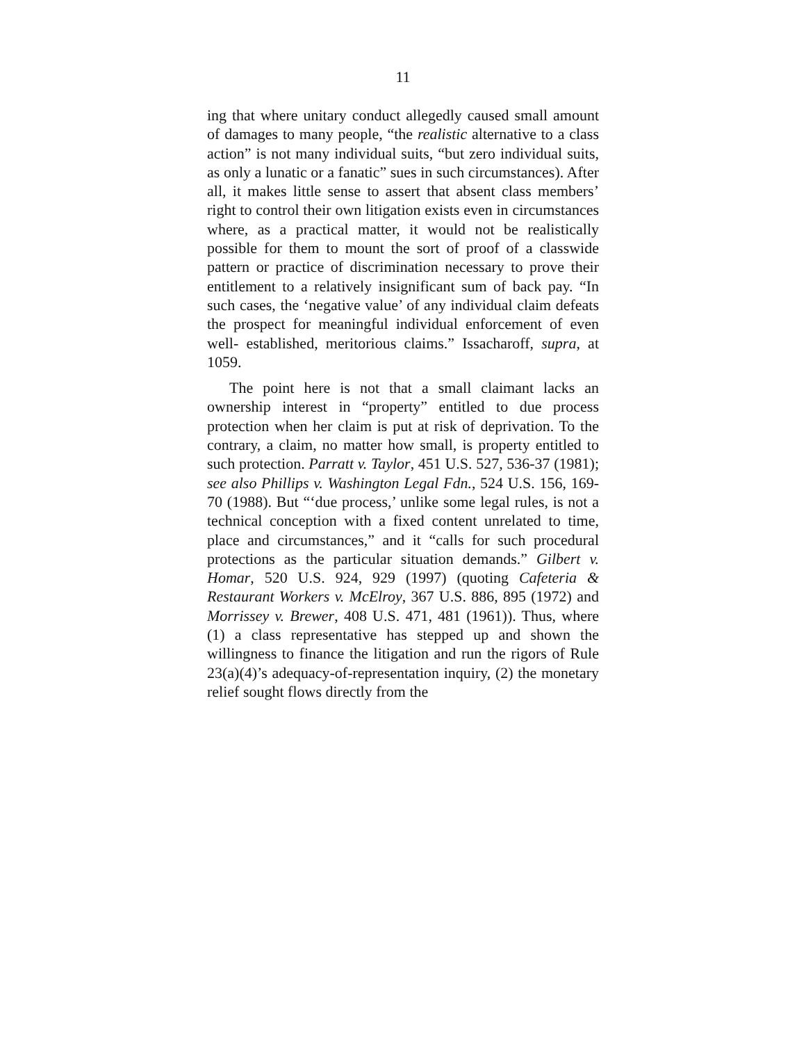11
ing that where unitary conduct allegedly caused small amount of damages to many people, “the realistic alternative to a class action” is not many individual suits, “but zero individual suits, as only a lunatic or a fanatic” sues in such circumstances). After all, it makes little sense to assert that absent class members’ right to control their own litigation exists even in circumstances where, as a practical matter, it would not be realistically possible for them to mount the sort of proof of a classwide pattern or practice of discrimination necessary to prove their entitlement to a relatively insignificant sum of back pay. “In such cases, the ‘negative value’ of any individual claim defeats the prospect for meaningful individual enforcement of even well- established, meritorious claims.” Issacharoff, supra, at 1059.
The point here is not that a small claimant lacks an ownership interest in “property” entitled to due process protection when her claim is put at risk of deprivation. To the contrary, a claim, no matter how small, is property entitled to such protection. Parratt v. Taylor, 451 U.S. 527, 536-37 (1981); see also Phillips v. Washington Legal Fdn., 524 U.S. 156, 169-70 (1988). But “‘due process,’ unlike some legal rules, is not a technical conception with a fixed content unrelated to time, place and circumstances,” and it “calls for such procedural protections as the particular situation demands.” Gilbert v. Homar, 520 U.S. 924, 929 (1997) (quoting Cafeteria & Restaurant Workers v. McElroy, 367 U.S. 886, 895 (1972) and Morrissey v. Brewer, 408 U.S. 471, 481 (1961)). Thus, where (1) a class representative has stepped up and shown the willingness to finance the litigation and run the rigors of Rule 23(a)(4)’s adequacy-of-representation inquiry, (2) the monetary relief sought flows directly from the